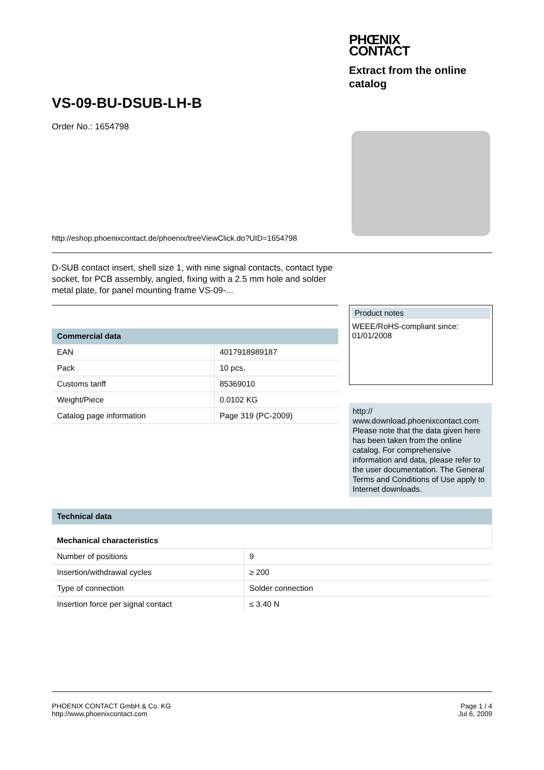PHŒNIX
CONTACT
Extract from the online catalog
VS-09-BU-DSUB-LH-B
Order No.: 1654798
http://eshop.phoenixcontact.de/phoenix/treeViewClick.do?UID=1654798
D-SUB contact insert, shell size 1, with nine signal contacts, contact type socket, for PCB assembly, angled, fixing with a 2.5 mm hole and solder metal plate, for panel mounting frame VS-09-...
| Commercial data | |
| --- | --- |
| EAN | 4017918989187 |
| Pack | 10 pcs. |
| Customs tariff | 85369010 |
| Weight/Piece | 0.0102 KG |
| Catalog page information | Page 319 (PC-2009) |
Product notes
WEEE/RoHS-compliant since: 01/01/2008
http://
www.download.phoenixcontact.com Please note that the data given here has been taken from the online catalog. For comprehensive information and data, please refer to the user documentation. The General Terms and Conditions of Use apply to Internet downloads.
| Technical data | |
| --- | --- |
| Mechanical characteristics | |
| Number of positions | 9 |
| Insertion/withdrawal cycles | ≥ 200 |
| Type of connection | Solder connection |
| Insertion force per signal contact | ≤ 3.40 N |
PHOENIX CONTACT GmbH & Co. KG
http://www.phoenixcontact.com
Page 1 / 4
Jul 6, 2009